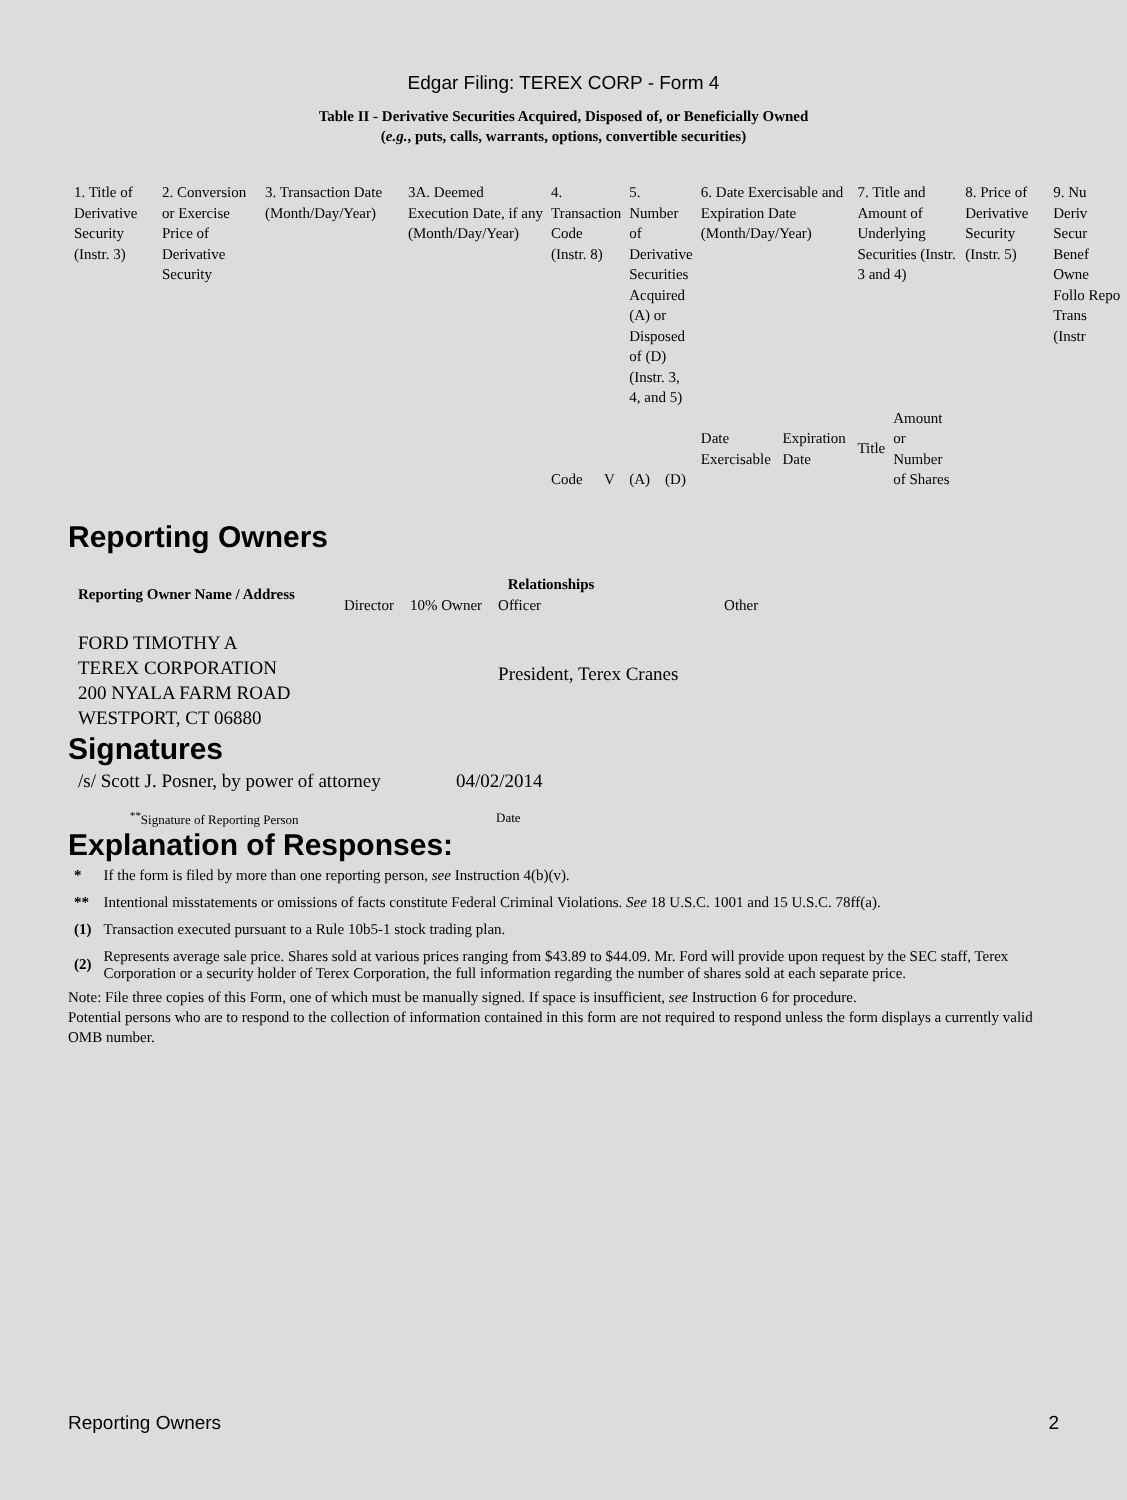Edgar Filing: TEREX CORP - Form 4
Table II - Derivative Securities Acquired, Disposed of, or Beneficially Owned
(e.g., puts, calls, warrants, options, convertible securities)
| 1. Title of Derivative Security (Instr. 3) | 2. Conversion or Exercise Price of Derivative Security | 3. Transaction Date (Month/Day/Year) | 3A. Deemed Execution Date, if any (Month/Day/Year) | 4. Transaction Code (Instr. 8) | | 5. Number of Derivative Securities Acquired (A) or Disposed of (D) (Instr. 3, 4, and 5) | | 6. Date Exercisable and Expiration Date (Month/Day/Year) | | 7. Title and Amount of Underlying Securities (Instr. 3 and 4) | | 8. Price of Derivative Security (Instr. 5) | 9. Nu Deriv Secur Benef Owne Follo Repo Trans (Instr |
| | | | | Code | V | (A) | (D) | Date Exercisable | Expiration Date | Title | Amount or Number of Shares | | |
Reporting Owners
| Reporting Owner Name / Address | Relationships | | | |
| --- | --- | --- | --- | --- |
| | Director | 10% Owner | Officer | Other |
| FORD TIMOTHY A TEREX CORPORATION 200 NYALA FARM ROAD WESTPORT, CT 06880 | | | President, Terex Cranes | |
Signatures
| /s/ Scott J. Posner, by power of attorney | 04/02/2014 |
| <sup>**</sup> Signature of Reporting Person | Date |
Explanation of Responses:
| * | If the form is filed by more than one reporting person, see Instruction 4(b)(v). |
| ** | Intentional misstatements or omissions of facts constitute Federal Criminal Violations. See 18 U.S.C. 1001 and 15 U.S.C. 78ff(a). |
| (1) | Transaction executed pursuant to a Rule 10b5-1 stock trading plan. |
| (2) | Represents average sale price. Shares sold at various prices ranging from $43.89 to $44.09. Mr. Ford will provide upon request by the SEC staff, Terex Corporation or a security holder of Terex Corporation, the full information regarding the number of shares sold at each separate price. |
Note: File three copies of this Form, one of which must be manually signed. If space is insufficient, see Instruction 6 for procedure.
Potential persons who are to respond to the collection of information contained in this form are not required to respond unless the form displays a currently valid OMB number.
Reporting Owners 2